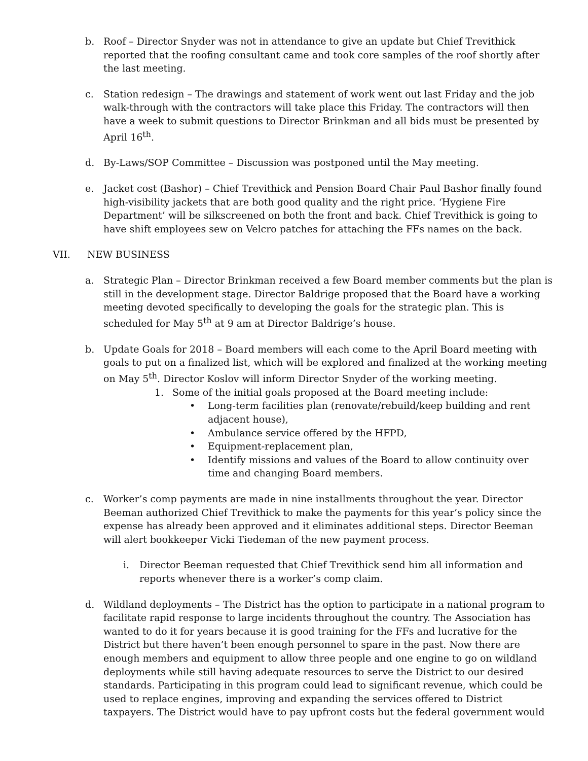b. Roof – Director Snyder was not in attendance to give an update but Chief Trevithick reported that the roofing consultant came and took core samples of the roof shortly after the last meeting.
c. Station redesign – The drawings and statement of work went out last Friday and the job walk-through with the contractors will take place this Friday. The contractors will then have a week to submit questions to Director Brinkman and all bids must be presented by April 16<sup>th</sup>.
d. By-Laws/SOP Committee – Discussion was postponed until the May meeting.
e. Jacket cost (Bashor) – Chief Trevithick and Pension Board Chair Paul Bashor finally found high-visibility jackets that are both good quality and the right price. ‘Hygiene Fire Department’ will be silkscreened on both the front and back. Chief Trevithick is going to have shift employees sew on Velcro patches for attaching the FFs names on the back.
VII. NEW BUSINESS
a. Strategic Plan – Director Brinkman received a few Board member comments but the plan is still in the development stage. Director Baldrige proposed that the Board have a working meeting devoted specifically to developing the goals for the strategic plan. This is scheduled for May 5<sup>th</sup> at 9 am at Director Baldrige’s house.
b. Update Goals for 2018 – Board members will each come to the April Board meeting with goals to put on a finalized list, which will be explored and finalized at the working meeting on May 5<sup>th</sup>. Director Koslov will inform Director Snyder of the working meeting.
1. Some of the initial goals proposed at the Board meeting include:
Long-term facilities plan (renovate/rebuild/keep building and rent adjacent house),
Ambulance service offered by the HFPD,
Equipment-replacement plan,
Identify missions and values of the Board to allow continuity over time and changing Board members.
c. Worker’s comp payments are made in nine installments throughout the year. Director Beeman authorized Chief Trevithick to make the payments for this year’s policy since the expense has already been approved and it eliminates additional steps. Director Beeman will alert bookkeeper Vicki Tiedeman of the new payment process.
i. Director Beeman requested that Chief Trevithick send him all information and reports whenever there is a worker’s comp claim.
d. Wildland deployments – The District has the option to participate in a national program to facilitate rapid response to large incidents throughout the country. The Association has wanted to do it for years because it is good training for the FFs and lucrative for the District but there haven’t been enough personnel to spare in the past. Now there are enough members and equipment to allow three people and one engine to go on wildland deployments while still having adequate resources to serve the District to our desired standards. Participating in this program could lead to significant revenue, which could be used to replace engines, improving and expanding the services offered to District taxpayers. The District would have to pay upfront costs but the federal government would